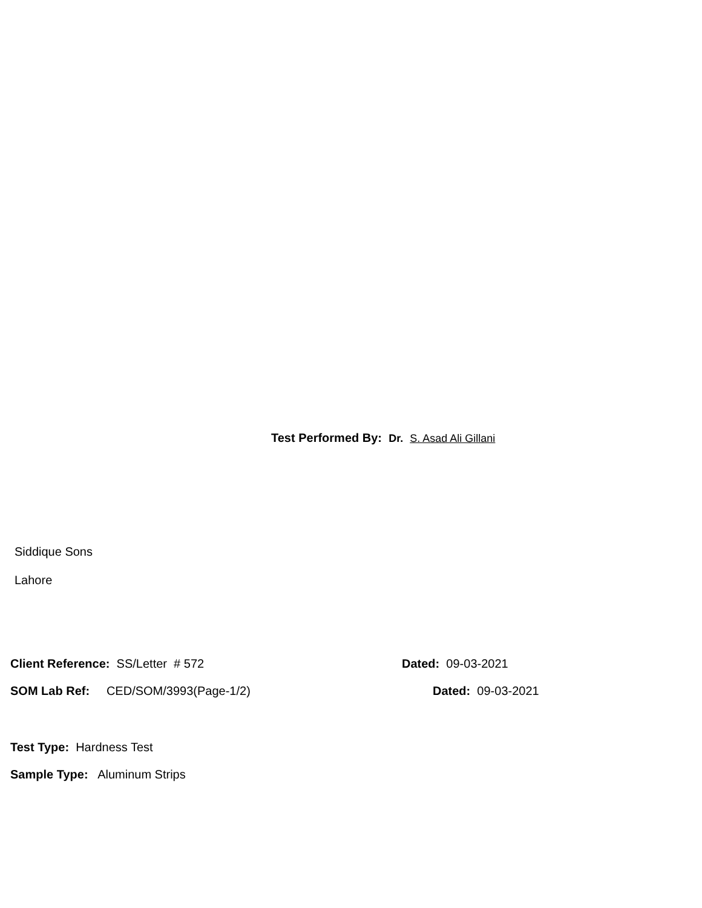Test Performed By: Dr. S. Asad Ali Gillani
Siddique Sons
Lahore
Client Reference: SS/Letter # 572 Dated: 09-03-2021
SOM Lab Ref: CED/SOM/3993(Page-1/2) Dated: 09-03-2021
Test Type: Hardness Test
Sample Type: Aluminum Strips